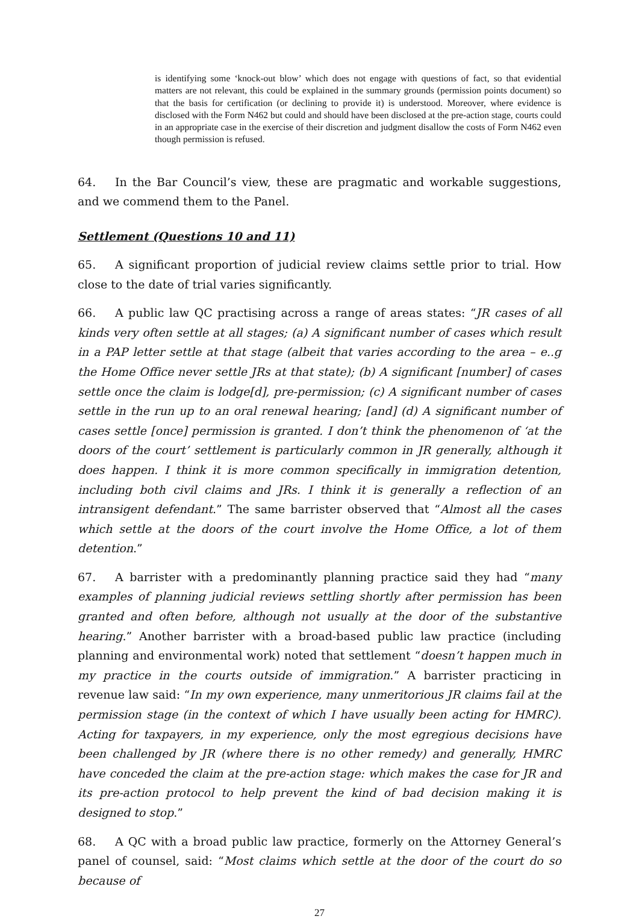is identifying some ‘knock-out blow’ which does not engage with questions of fact, so that evidential matters are not relevant, this could be explained in the summary grounds (permission points document) so that the basis for certification (or declining to provide it) is understood. Moreover, where evidence is disclosed with the Form N462 but could and should have been disclosed at the pre-action stage, courts could in an appropriate case in the exercise of their discretion and judgment disallow the costs of Form N462 even though permission is refused.
64. In the Bar Council’s view, these are pragmatic and workable suggestions, and we commend them to the Panel.
Settlement (Questions 10 and 11)
65. A significant proportion of judicial review claims settle prior to trial. How close to the date of trial varies significantly.
66. A public law QC practising across a range of areas states: “JR cases of all kinds very often settle at all stages; (a) A significant number of cases which result in a PAP letter settle at that stage (albeit that varies according to the area – e..g the Home Office never settle JRs at that state); (b) A significant [number] of cases settle once the claim is lodge[d], pre-permission; (c) A significant number of cases settle in the run up to an oral renewal hearing; [and] (d) A significant number of cases settle [once] permission is granted. I don’t think the phenomenon of ‘at the doors of the court’ settlement is particularly common in JR generally, although it does happen. I think it is more common specifically in immigration detention, including both civil claims and JRs. I think it is generally a reflection of an intransigent defendant.” The same barrister observed that “Almost all the cases which settle at the doors of the court involve the Home Office, a lot of them detention.”
67. A barrister with a predominantly planning practice said they had “many examples of planning judicial reviews settling shortly after permission has been granted and often before, although not usually at the door of the substantive hearing.” Another barrister with a broad-based public law practice (including planning and environmental work) noted that settlement “doesn’t happen much in my practice in the courts outside of immigration.” A barrister practicing in revenue law said: “In my own experience, many unmeritorious JR claims fail at the permission stage (in the context of which I have usually been acting for HMRC). Acting for taxpayers, in my experience, only the most egregious decisions have been challenged by JR (where there is no other remedy) and generally, HMRC have conceded the claim at the pre-action stage: which makes the case for JR and its pre-action protocol to help prevent the kind of bad decision making it is designed to stop.”
68. A QC with a broad public law practice, formerly on the Attorney General’s panel of counsel, said: “Most claims which settle at the door of the court do so because of
27